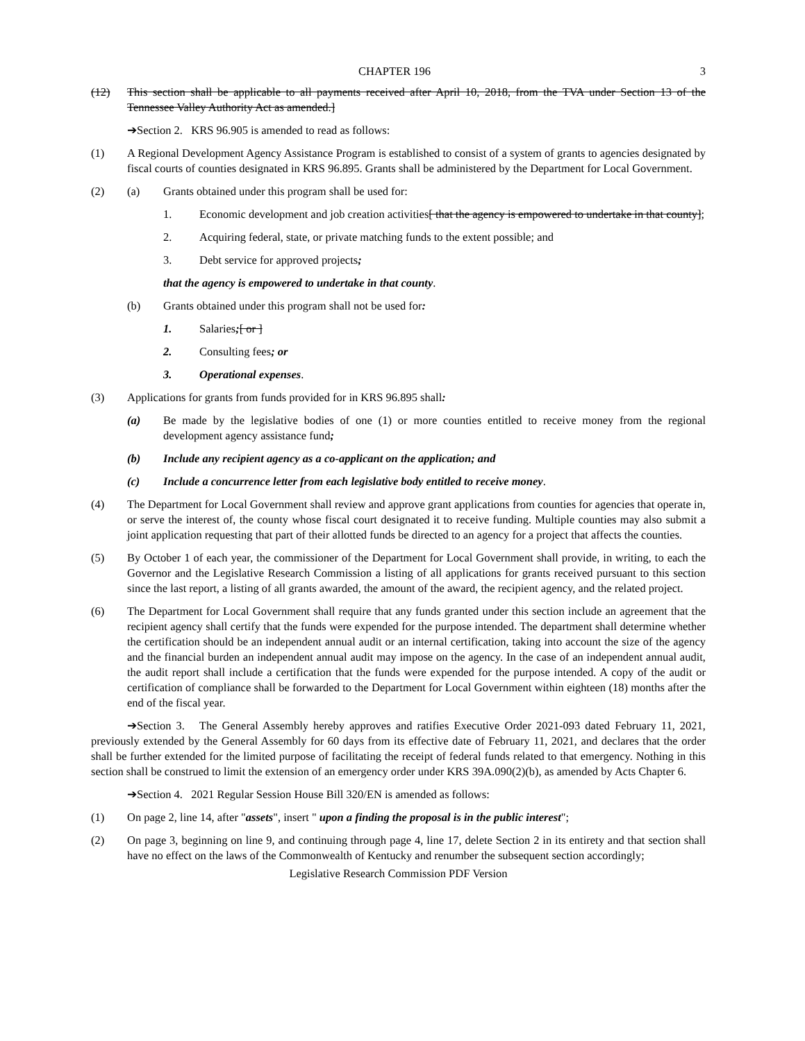CHAPTER 196 3
(12) This section shall be applicable to all payments received after April 10, 2018, from the TVA under Section 13 of the Tennessee Valley Authority Act as amended.]
➔Section 2. KRS 96.905 is amended to read as follows:
(1) A Regional Development Agency Assistance Program is established to consist of a system of grants to agencies designated by fiscal courts of counties designated in KRS 96.895. Grants shall be administered by the Department for Local Government.
(2) (a) Grants obtained under this program shall be used for:
1. Economic development and job creation activities[ that the agency is empowered to undertake in that county];
2. Acquiring federal, state, or private matching funds to the extent possible; and
3. Debt service for approved projects;
that the agency is empowered to undertake in that county.
(b) Grants obtained under this program shall not be used for:
1. Salaries;[ or ]
2. Consulting fees; or
3. Operational expenses.
(3) Applications for grants from funds provided for in KRS 96.895 shall:
(a) Be made by the legislative bodies of one (1) or more counties entitled to receive money from the regional development agency assistance fund;
(b) Include any recipient agency as a co-applicant on the application; and
(c) Include a concurrence letter from each legislative body entitled to receive money.
(4) The Department for Local Government shall review and approve grant applications from counties for agencies that operate in, or serve the interest of, the county whose fiscal court designated it to receive funding. Multiple counties may also submit a joint application requesting that part of their allotted funds be directed to an agency for a project that affects the counties.
(5) By October 1 of each year, the commissioner of the Department for Local Government shall provide, in writing, to each the Governor and the Legislative Research Commission a listing of all applications for grants received pursuant to this section since the last report, a listing of all grants awarded, the amount of the award, the recipient agency, and the related project.
(6) The Department for Local Government shall require that any funds granted under this section include an agreement that the recipient agency shall certify that the funds were expended for the purpose intended. The department shall determine whether the certification should be an independent annual audit or an internal certification, taking into account the size of the agency and the financial burden an independent annual audit may impose on the agency. In the case of an independent annual audit, the audit report shall include a certification that the funds were expended for the purpose intended. A copy of the audit or certification of compliance shall be forwarded to the Department for Local Government within eighteen (18) months after the end of the fiscal year.
➔Section 3. The General Assembly hereby approves and ratifies Executive Order 2021-093 dated February 11, 2021, previously extended by the General Assembly for 60 days from its effective date of February 11, 2021, and declares that the order shall be further extended for the limited purpose of facilitating the receipt of federal funds related to that emergency. Nothing in this section shall be construed to limit the extension of an emergency order under KRS 39A.090(2)(b), as amended by Acts Chapter 6.
➔Section 4. 2021 Regular Session House Bill 320/EN is amended as follows:
(1) On page 2, line 14, after "assets", insert " upon a finding the proposal is in the public interest";
(2) On page 3, beginning on line 9, and continuing through page 4, line 17, delete Section 2 in its entirety and that section shall have no effect on the laws of the Commonwealth of Kentucky and renumber the subsequent section accordingly;
Legislative Research Commission PDF Version